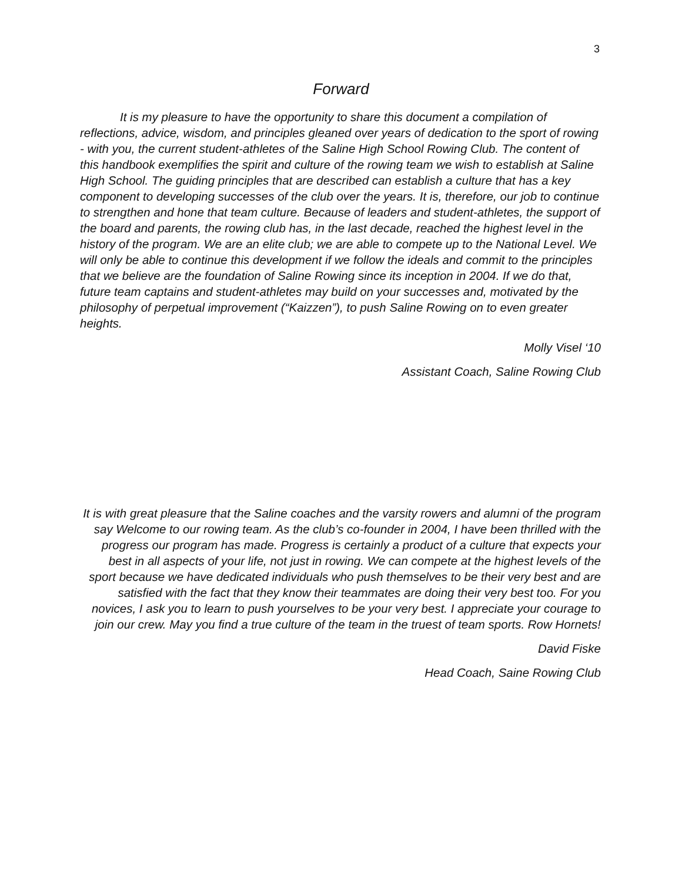3
Forward
It is my pleasure to have the opportunity to share this document a compilation of reflections, advice, wisdom, and principles gleaned over years of dedication to the sport of rowing - with you, the current student-athletes of the Saline High School Rowing Club. The content of this handbook exemplifies the spirit and culture of the rowing team we wish to establish at Saline High School. The guiding principles that are described can establish a culture that has a key component to developing successes of the club over the years. It is, therefore, our job to continue to strengthen and hone that team culture. Because of leaders and student-athletes, the support of the board and parents, the rowing club has, in the last decade, reached the highest level in the history of the program. We are an elite club; we are able to compete up to the National Level. We will only be able to continue this development if we follow the ideals and commit to the principles that we believe are the foundation of Saline Rowing since its inception in 2004. If we do that, future team captains and student-athletes may build on your successes and, motivated by the philosophy of perpetual improvement (“Kaizzen”), to push Saline Rowing on to even greater heights.
Molly Visel ‘10
Assistant Coach, Saline Rowing Club
It is with great pleasure that the Saline coaches and the varsity rowers and alumni of the program say Welcome to our rowing team. As the club’s co-founder in 2004, I have been thrilled with the progress our program has made. Progress is certainly a product of a culture that expects your best in all aspects of your life, not just in rowing. We can compete at the highest levels of the sport because we have dedicated individuals who push themselves to be their very best and are satisfied with the fact that they know their teammates are doing their very best too. For you novices, I ask you to learn to push yourselves to be your very best. I appreciate your courage to join our crew. May you find a true culture of the team in the truest of team sports. Row Hornets!
David Fiske
Head Coach, Saine Rowing Club